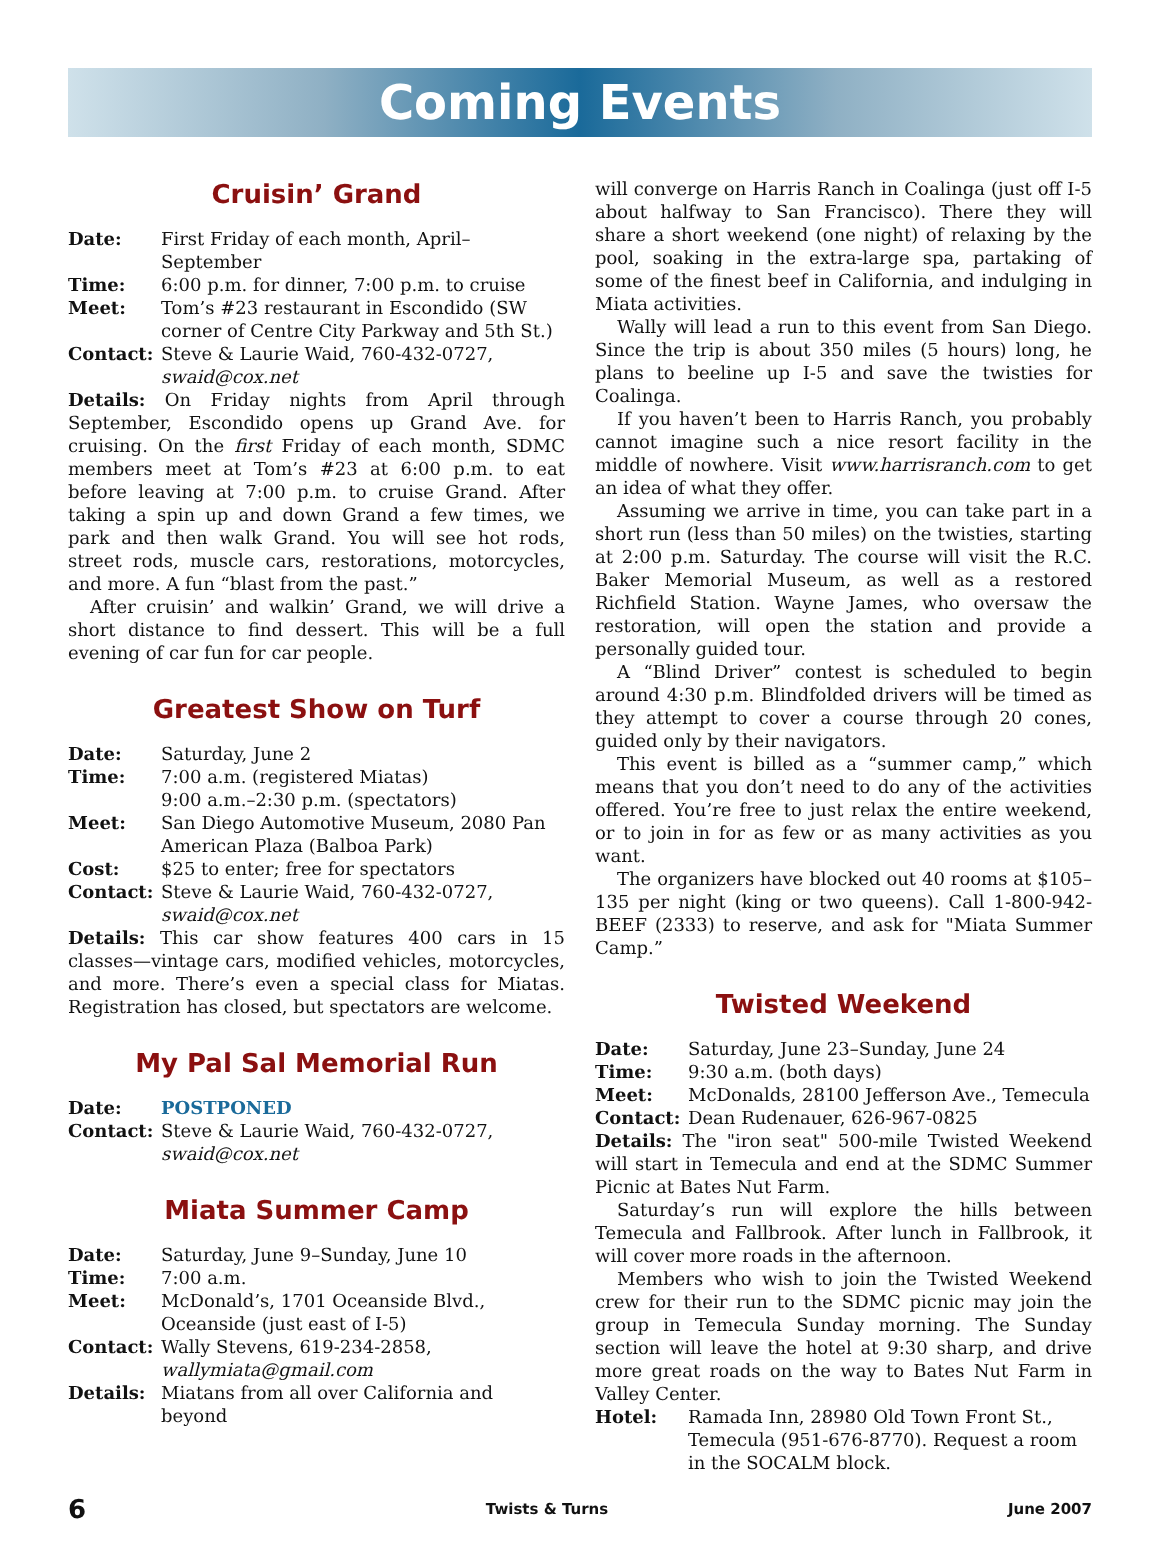Coming Events
Cruisin’ Grand
Date: First Friday of each month, April–September
Time: 6:00 p.m. for dinner, 7:00 p.m. to cruise
Meet: Tom’s #23 restaurant in Escondido (SW corner of Centre City Parkway and 5th St.)
Contact: Steve & Laurie Waid, 760-432-0727, swaid@cox.net
Details: On Friday nights from April through September, Escondido opens up Grand Ave. for cruising. On the first Friday of each month, SDMC members meet at Tom’s #23 at 6:00 p.m. to eat before leaving at 7:00 p.m. to cruise Grand. After taking a spin up and down Grand a few times, we park and then walk Grand. You will see hot rods, street rods, muscle cars, restorations, motorcycles, and more. A fun “blast from the past.”
After cruisin’ and walkin’ Grand, we will drive a short distance to find dessert. This will be a full evening of car fun for car people.
Greatest Show on Turf
Date: Saturday, June 2
Time: 7:00 a.m. (registered Miatas)
9:00 a.m.–2:30 p.m. (spectators)
Meet: San Diego Automotive Museum, 2080 Pan American Plaza (Balboa Park)
Cost: $25 to enter; free for spectators
Contact: Steve & Laurie Waid, 760-432-0727, swaid@cox.net
Details: This car show features 400 cars in 15 classes—vintage cars, modified vehicles, motorcycles, and more. There’s even a special class for Miatas. Registration has closed, but spectators are welcome.
My Pal Sal Memorial Run
Date: POSTPONED
Contact: Steve & Laurie Waid, 760-432-0727, swaid@cox.net
Miata Summer Camp
Date: Saturday, June 9–Sunday, June 10
Time: 7:00 a.m.
Meet: McDonald’s, 1701 Oceanside Blvd., Oceanside (just east of I-5)
Contact: Wally Stevens, 619-234-2858, wallymiata@gmail.com
Details: Miatans from all over California and beyond
will converge on Harris Ranch in Coalinga (just off I-5 about halfway to San Francisco). There they will share a short weekend (one night) of relaxing by the pool, soaking in the extra-large spa, partaking of some of the finest beef in California, and indulging in Miata activities.
Wally will lead a run to this event from San Diego. Since the trip is about 350 miles (5 hours) long, he plans to beeline up I-5 and save the twisties for Coalinga.
If you haven’t been to Harris Ranch, you probably cannot imagine such a nice resort facility in the middle of nowhere. Visit www.harrisranch.com to get an idea of what they offer.
Assuming we arrive in time, you can take part in a short run (less than 50 miles) on the twisties, starting at 2:00 p.m. Saturday. The course will visit the R.C. Baker Memorial Museum, as well as a restored Richfield Station. Wayne James, who oversaw the restoration, will open the station and provide a personally guided tour.
A “Blind Driver” contest is scheduled to begin around 4:30 p.m. Blindfolded drivers will be timed as they attempt to cover a course through 20 cones, guided only by their navigators.
This event is billed as a “summer camp,” which means that you don’t need to do any of the activities offered. You’re free to just relax the entire weekend, or to join in for as few or as many activities as you want.
The organizers have blocked out 40 rooms at $105–135 per night (king or two queens). Call 1-800-942-BEEF (2333) to reserve, and ask for "Miata Summer Camp.”
Twisted Weekend
Date: Saturday, June 23–Sunday, June 24
Time: 9:30 a.m. (both days)
Meet: McDonalds, 28100 Jefferson Ave., Temecula
Contact: Dean Rudenauer, 626-967-0825
Details: The "iron seat" 500-mile Twisted Weekend will start in Temecula and end at the SDMC Summer Picnic at Bates Nut Farm.
Saturday’s run will explore the hills between Temecula and Fallbrook. After lunch in Fallbrook, it will cover more roads in the afternoon.
Members who wish to join the Twisted Weekend crew for their run to the SDMC picnic may join the group in Temecula Sunday morning. The Sunday section will leave the hotel at 9:30 sharp, and drive more great roads on the way to Bates Nut Farm in Valley Center.
Hotel: Ramada Inn, 28980 Old Town Front St., Temecula (951-676-8770). Request a room in the SOCALM block.
6 Twists & Turns June 2007